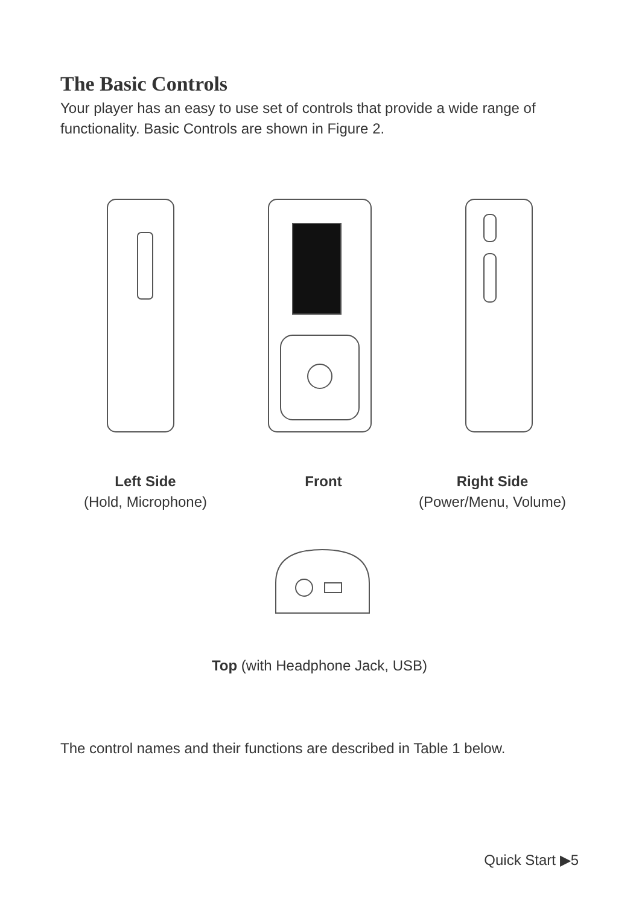The Basic Controls
Your player has an easy to use set of controls that provide a wide range of functionality. Basic Controls are shown in Figure 2.
Left Side
(Hold, Microphone)
Front
Right Side
(Power/Menu, Volume)
Top (with Headphone Jack, USB)
The control names and their functions are described in Table 1 below.
Quick Start ▶5